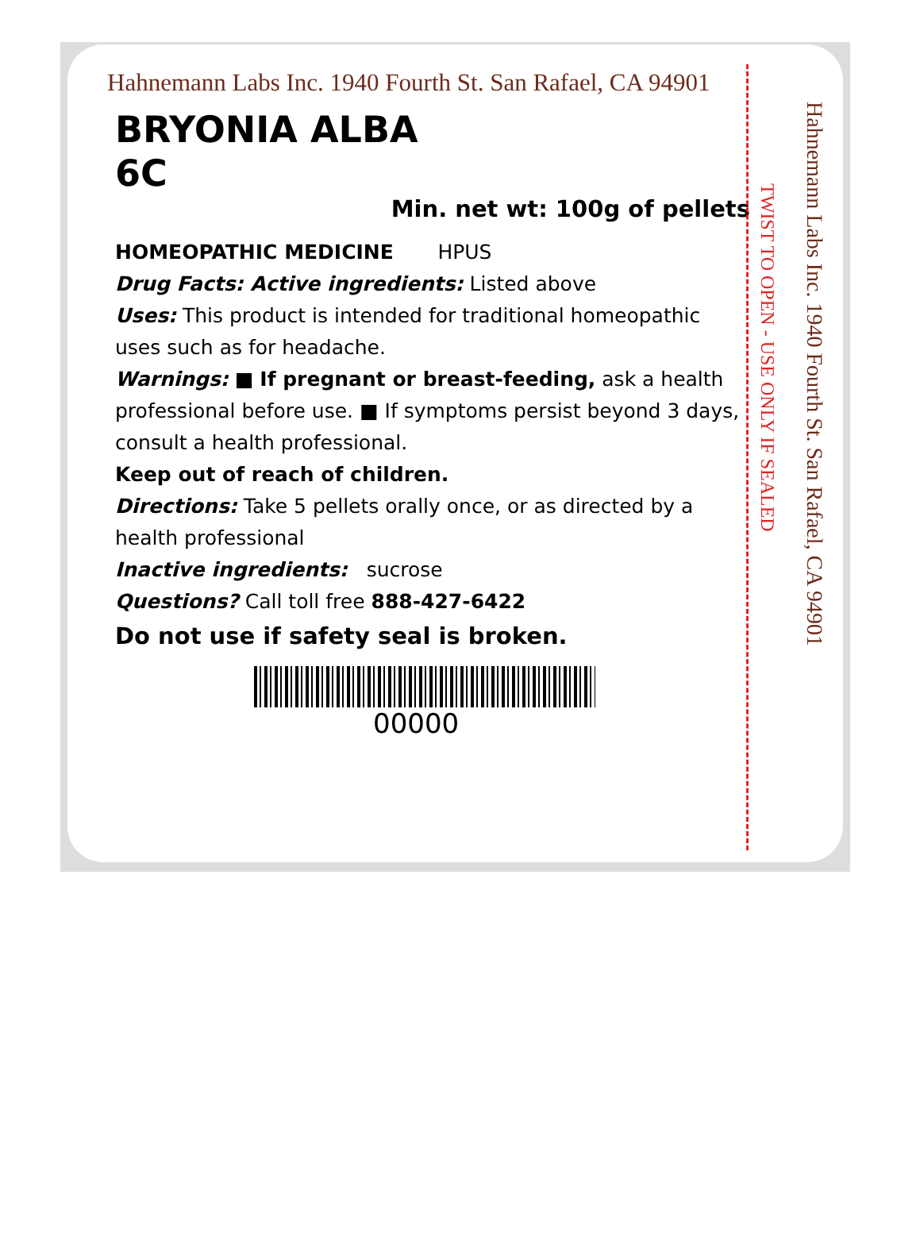Hahnemann Labs Inc. 1940 Fourth St. San Rafael, CA 94901
BRYONIA ALBA
6C
Min. net wt: 100g of pellets
HOMEOPATHIC MEDICINE HPUS
Drug Facts: Active ingredients: Listed above
Uses: This product is intended for traditional homeopathic uses such as for headache.
Warnings: ■ If pregnant or breast-feeding, ask a health professional before use. ■ If symptoms persist beyond 3 days, consult a health professional.
Keep out of reach of children.
Directions: Take 5 pellets orally once, or as directed by a health professional
Inactive ingredients: sucrose
Questions? Call toll free 888-427-6422
Do not use if safety seal is broken.
00000
TWIST TO OPEN - USE ONLY IF SEALED
Hahnemann Labs Inc. 1940 Fourth St. San Rafael, CA 94901